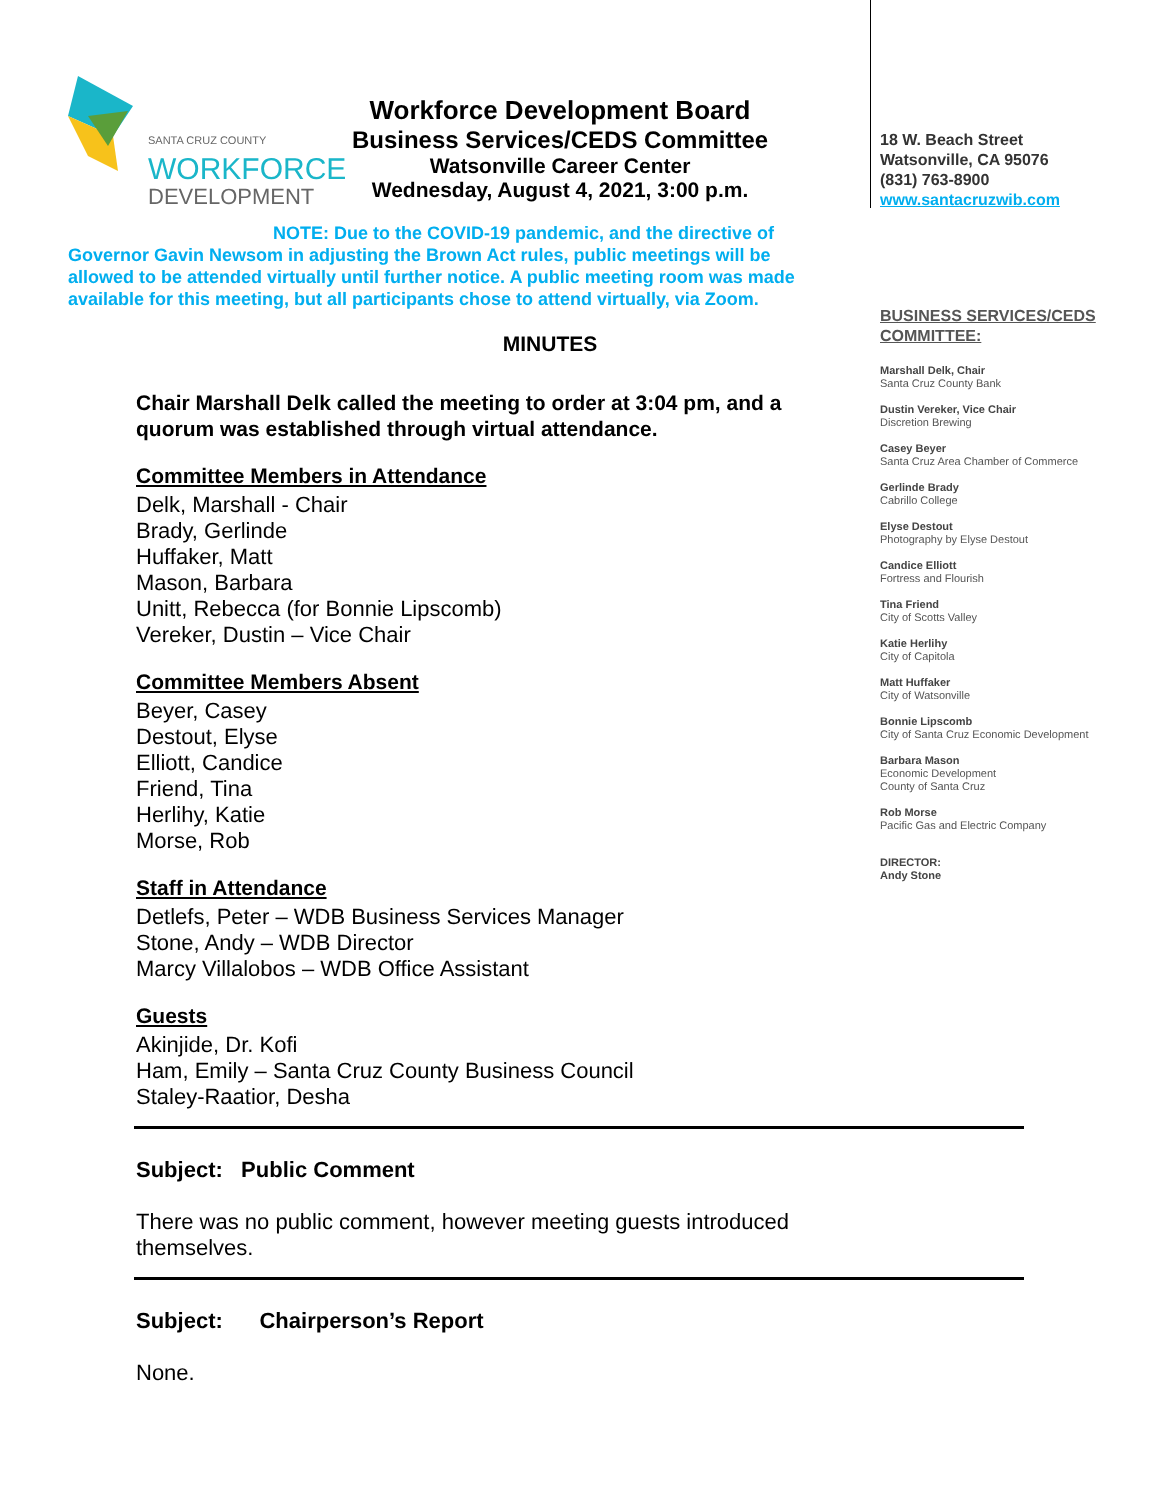SANTA CRUZ COUNTY
WORKFORCE
DEVELOPMENT
Workforce Development Board
Business Services/CEDS Committee
Watsonville Career Center
Wednesday, August 4, 2021, 3:00 p.m.
NOTE: Due to the COVID-19 pandemic, and the directive of
Governor Gavin Newsom in adjusting the Brown Act rules, public meetings will be allowed to be attended virtually until further notice. A public meeting room was made available for this meeting, but all participants chose to attend virtually, via Zoom.
MINUTES
Chair Marshall Delk called the meeting to order at 3:04 pm, and a quorum was established through virtual attendance.
Committee Members in Attendance
Delk, Marshall - Chair
Brady, Gerlinde
Huffaker, Matt
Mason, Barbara
Unitt, Rebecca (for Bonnie Lipscomb)
Vereker, Dustin – Vice Chair
Committee Members Absent
Beyer, Casey
Destout, Elyse
Elliott, Candice
Friend, Tina
Herlihy, Katie
Morse, Rob
Staff in Attendance
Detlefs, Peter – WDB Business Services Manager
Stone, Andy – WDB Director
Marcy Villalobos – WDB Office Assistant
Guests
Akinjide, Dr. Kofi
Ham, Emily – Santa Cruz County Business Council
Staley-Raatior, Desha
Subject: Public Comment
There was no public comment, however meeting guests introduced themselves.
Subject: Chairperson’s Report
None.
18 W. Beach Street
Watsonville, CA 95076
(831) 763-8900
www.santacruzwib.com
BUSINESS SERVICES/CEDS COMMITTEE:
Marshall Delk, Chair
Santa Cruz County Bank
Dustin Vereker, Vice Chair
Discretion Brewing
Casey Beyer
Santa Cruz Area Chamber of Commerce
Gerlinde Brady
Cabrillo College
Elyse Destout
Photography by Elyse Destout
Candice Elliott
Fortress and Flourish
Tina Friend
City of Scotts Valley
Katie Herlihy
City of Capitola
Matt Huffaker
City of Watsonville
Bonnie Lipscomb
City of Santa Cruz Economic Development
Barbara Mason
Economic Development
County of Santa Cruz
Rob Morse
Pacific Gas and Electric Company
DIRECTOR:
Andy Stone